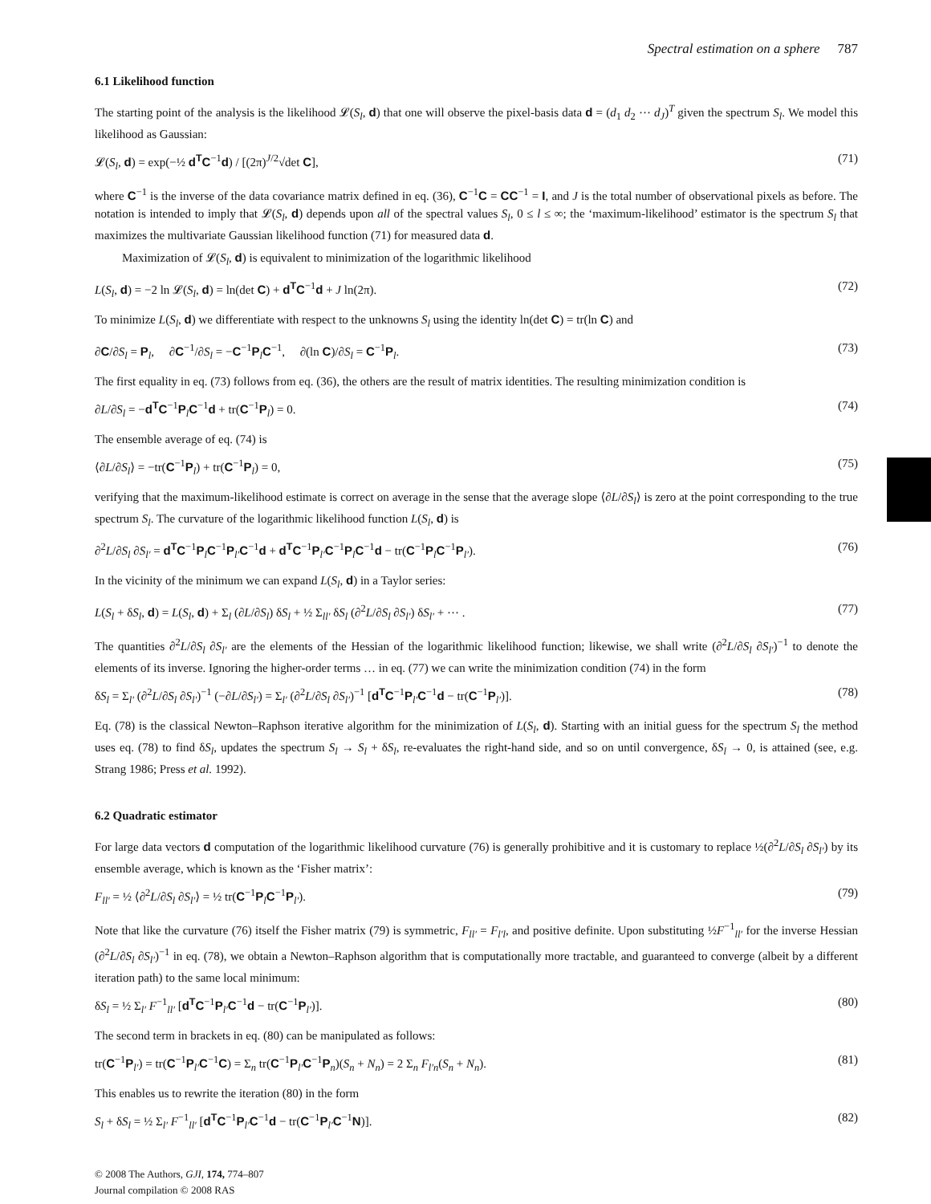Spectral estimation on a sphere 787
6.1 Likelihood function
The starting point of the analysis is the likelihood 𝓛(S<sub>l</sub>, d) that one will observe the pixel-basis data d = (d<sub>1</sub> d<sub>2</sub> ⋯ d<sub>J</sub>)<sup>T</sup> given the spectrum S<sub>l</sub>. We model this likelihood as Gaussian:
𝓛(S<sub>l</sub>, d) = exp(−½ d<sup>T</sup>C<sup>−1</sup>d) / [(2π)<sup>J/2</sup>√det C], (71)
where C<sup>−1</sup> is the inverse of the data covariance matrix defined in eq. (36), C<sup>−1</sup>C = CC<sup>−1</sup> = I, and J is the total number of observational pixels as before. The notation is intended to imply that 𝓛(S<sub>l</sub>, d) depends upon all of the spectral values S<sub>l</sub>, 0 ≤ l ≤ ∞; the ‘maximum-likelihood’ estimator is the spectrum S<sub>l</sub> that maximizes the multivariate Gaussian likelihood function (71) for measured data d.
Maximization of 𝓛(S<sub>l</sub>, d) is equivalent to minimization of the logarithmic likelihood
L(S<sub>l</sub>, d) = −2 ln 𝓛(S<sub>l</sub>, d) = ln(det C) + d<sup>T</sup>C<sup>−1</sup>d + J ln(2π). (72)
To minimize L(S<sub>l</sub>, d) we differentiate with respect to the unknowns S<sub>l</sub> using the identity ln(det C) = tr(ln C) and
∂C/∂S<sub>l</sub> = P<sub>l</sub>, ∂C<sup>−1</sup>/∂S<sub>l</sub> = −C<sup>−1</sup>P<sub>l</sub>C<sup>−1</sup>, ∂(ln C)/∂S<sub>l</sub> = C<sup>−1</sup>P<sub>l</sub>. (73)
The first equality in eq. (73) follows from eq. (36), the others are the result of matrix identities. The resulting minimization condition is
∂L/∂S<sub>l</sub> = −d<sup>T</sup>C<sup>−1</sup>P<sub>l</sub>C<sup>−1</sup>d + tr(C<sup>−1</sup>P<sub>l</sub>) = 0. (74)
The ensemble average of eq. (74) is
⟨∂L/∂S<sub>l</sub>⟩ = −tr(C<sup>−1</sup>P<sub>l</sub>) + tr(C<sup>−1</sup>P<sub>l</sub>) = 0, (75)
verifying that the maximum-likelihood estimate is correct on average in the sense that the average slope ⟨∂L/∂S<sub>l</sub>⟩ is zero at the point corresponding to the true spectrum S<sub>l</sub>. The curvature of the logarithmic likelihood function L(S<sub>l</sub>, d) is
∂<sup>2</sup>L/∂S<sub>l</sub> ∂S<sub>l′</sub> = d<sup>T</sup>C<sup>−1</sup>P<sub>l</sub>C<sup>−1</sup>P<sub>l′</sub>C<sup>−1</sup>d + d<sup>T</sup>C<sup>−1</sup>P<sub>l′</sub>C<sup>−1</sup>P<sub>l</sub>C<sup>−1</sup>d − tr(C<sup>−1</sup>P<sub>l</sub>C<sup>−1</sup>P<sub>l′</sub>). (76)
In the vicinity of the minimum we can expand L(S<sub>l</sub>, d) in a Taylor series:
L(S<sub>l</sub> + δS<sub>l</sub>, d) = L(S<sub>l</sub>, d) + Σ<sub>l</sub> (∂L/∂S<sub>l</sub>) δS<sub>l</sub> + ½ Σ<sub>ll′</sub> δS<sub>l</sub> (∂<sup>2</sup>L/∂S<sub>l</sub> ∂S<sub>l′</sub>) δS<sub>l′</sub> + ⋯ . (77)
The quantities ∂<sup>2</sup>L/∂S<sub>l</sub> ∂S<sub>l′</sub> are the elements of the Hessian of the logarithmic likelihood function; likewise, we shall write (∂<sup>2</sup>L/∂S<sub>l</sub> ∂S<sub>l′</sub>)<sup>−1</sup> to denote the elements of its inverse. Ignoring the higher-order terms … in eq. (77) we can write the minimization condition (74) in the form
δS<sub>l</sub> = Σ<sub>l′</sub> (∂<sup>2</sup>L/∂S<sub>l</sub> ∂S<sub>l′</sub>)<sup>−1</sup> (−∂L/∂S<sub>l′</sub>) = Σ<sub>l′</sub> (∂<sup>2</sup>L/∂S<sub>l</sub> ∂S<sub>l′</sub>)<sup>−1</sup> [d<sup>T</sup>C<sup>−1</sup>P<sub>l′</sub>C<sup>−1</sup>d − tr(C<sup>−1</sup>P<sub>l′</sub>)]. (78)
Eq. (78) is the classical Newton–Raphson iterative algorithm for the minimization of L(S<sub>l</sub>, d). Starting with an initial guess for the spectrum S<sub>l</sub> the method uses eq. (78) to find δS<sub>l</sub>, updates the spectrum S<sub>l</sub> → S<sub>l</sub> + δS<sub>l</sub>, re-evaluates the right-hand side, and so on until convergence, δS<sub>l</sub> → 0, is attained (see, e.g. Strang 1986; Press et al. 1992).
6.2 Quadratic estimator
For large data vectors d computation of the logarithmic likelihood curvature (76) is generally prohibitive and it is customary to replace ½(∂<sup>2</sup>L/∂S<sub>l</sub> ∂S<sub>l′</sub>) by its ensemble average, which is known as the ‘Fisher matrix’:
F<sub>ll′</sub> = ½ ⟨∂<sup>2</sup>L/∂S<sub>l</sub> ∂S<sub>l′</sub>⟩ = ½ tr(C<sup>−1</sup>P<sub>l</sub>C<sup>−1</sup>P<sub>l′</sub>). (79)
Note that like the curvature (76) itself the Fisher matrix (79) is symmetric, F<sub>ll′</sub> = F<sub>l′l</sub>, and positive definite. Upon substituting ½F<sup>−1</sup><sub>ll′</sub> for the inverse Hessian (∂<sup>2</sup>L/∂S<sub>l</sub> ∂S<sub>l′</sub>)<sup>−1</sup> in eq. (78), we obtain a Newton–Raphson algorithm that is computationally more tractable, and guaranteed to converge (albeit by a different iteration path) to the same local minimum:
δS<sub>l</sub> = ½ Σ<sub>l′</sub> F<sup>−1</sup><sub>ll′</sub> [d<sup>T</sup>C<sup>−1</sup>P<sub>l′</sub>C<sup>−1</sup>d − tr(C<sup>−1</sup>P<sub>l′</sub>)]. (80)
The second term in brackets in eq. (80) can be manipulated as follows:
tr(C<sup>−1</sup>P<sub>l′</sub>) = tr(C<sup>−1</sup>P<sub>l′</sub>C<sup>−1</sup>C) = Σ<sub>n</sub> tr(C<sup>−1</sup>P<sub>l′</sub>C<sup>−1</sup>P<sub>n</sub>)(S<sub>n</sub> + N<sub>n</sub>) = 2 Σ<sub>n</sub> F<sub>l′n</sub>(S<sub>n</sub> + N<sub>n</sub>). (81)
This enables us to rewrite the iteration (80) in the form
S<sub>l</sub> + δS<sub>l</sub> = ½ Σ<sub>l′</sub> F<sup>−1</sup><sub>ll′</sub> [d<sup>T</sup>C<sup>−1</sup>P<sub>l′</sub>C<sup>−1</sup>d − tr(C<sup>−1</sup>P<sub>l′</sub>C<sup>−1</sup>N)]. (82)
© 2008 The Authors, GJI, 174, 774–807
Journal compilation © 2008 RAS